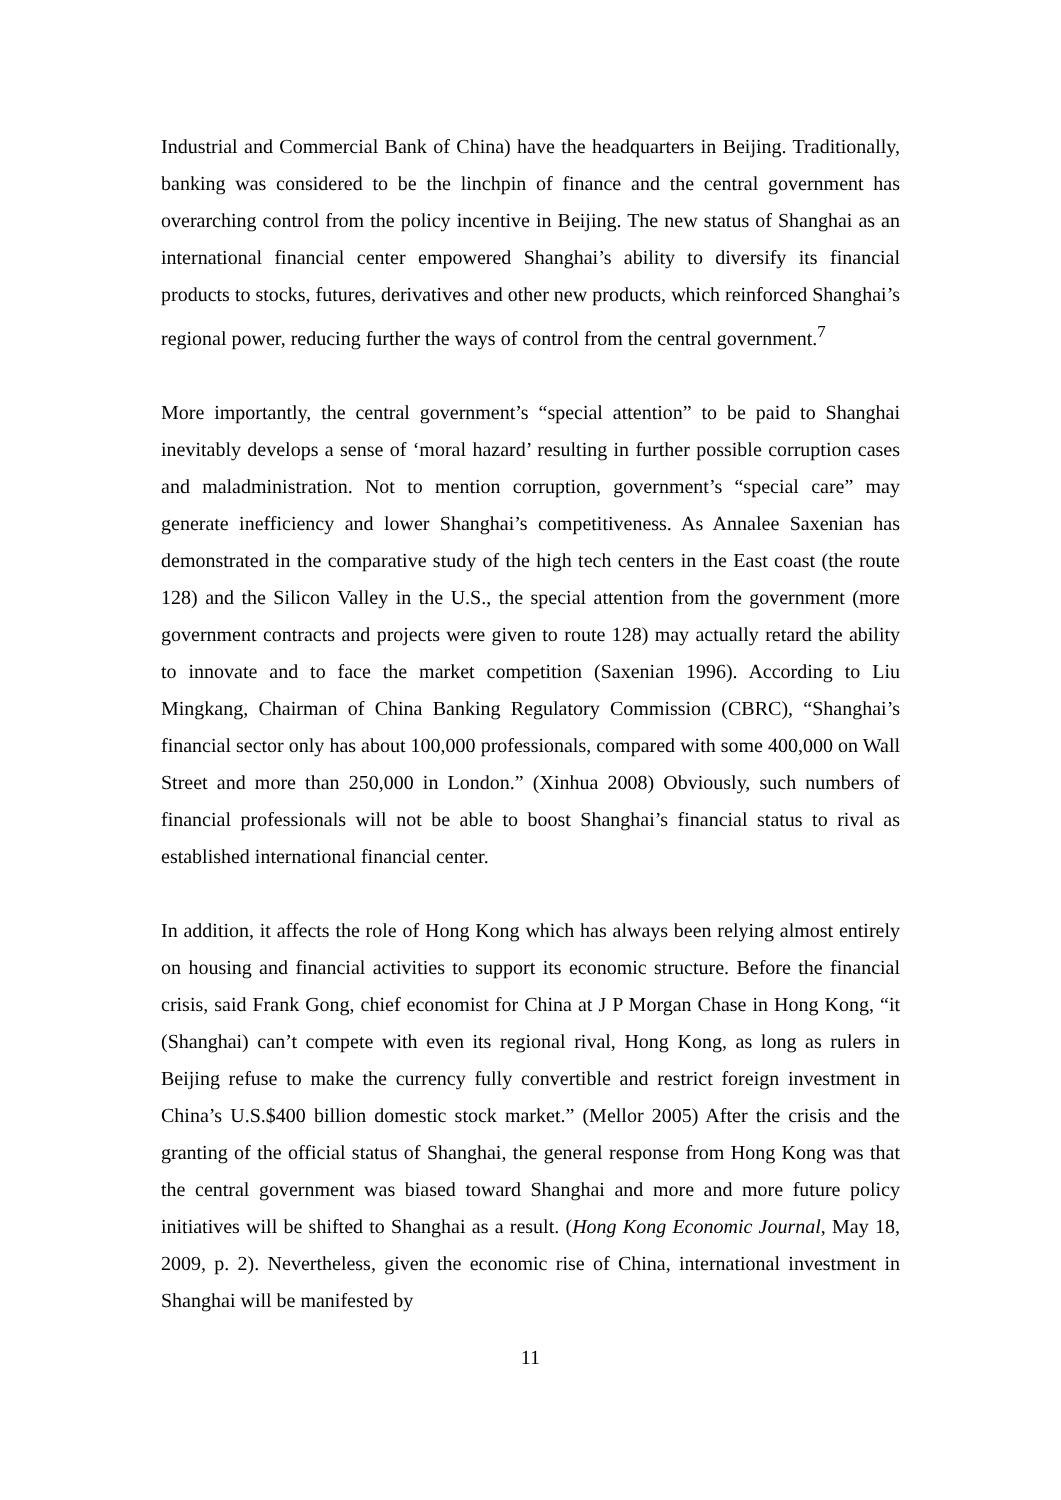Industrial and Commercial Bank of China) have the headquarters in Beijing. Traditionally, banking was considered to be the linchpin of finance and the central government has overarching control from the policy incentive in Beijing. The new status of Shanghai as an international financial center empowered Shanghai’s ability to diversify its financial products to stocks, futures, derivatives and other new products, which reinforced Shanghai’s regional power, reducing further the ways of control from the central government.<sup>7</sup>
More importantly, the central government’s “special attention” to be paid to Shanghai inevitably develops a sense of ‘moral hazard’ resulting in further possible corruption cases and maladministration. Not to mention corruption, government’s “special care” may generate inefficiency and lower Shanghai’s competitiveness. As Annalee Saxenian has demonstrated in the comparative study of the high tech centers in the East coast (the route 128) and the Silicon Valley in the U.S., the special attention from the government (more government contracts and projects were given to route 128) may actually retard the ability to innovate and to face the market competition (Saxenian 1996). According to Liu Mingkang, Chairman of China Banking Regulatory Commission (CBRC), “Shanghai’s financial sector only has about 100,000 professionals, compared with some 400,000 on Wall Street and more than 250,000 in London.” (Xinhua 2008) Obviously, such numbers of financial professionals will not be able to boost Shanghai’s financial status to rival as established international financial center.
In addition, it affects the role of Hong Kong which has always been relying almost entirely on housing and financial activities to support its economic structure. Before the financial crisis, said Frank Gong, chief economist for China at J P Morgan Chase in Hong Kong, “it (Shanghai) can’t compete with even its regional rival, Hong Kong, as long as rulers in Beijing refuse to make the currency fully convertible and restrict foreign investment in China’s U.S.$400 billion domestic stock market.” (Mellor 2005) After the crisis and the granting of the official status of Shanghai, the general response from Hong Kong was that the central government was biased toward Shanghai and more and more future policy initiatives will be shifted to Shanghai as a result. (Hong Kong Economic Journal, May 18, 2009, p. 2). Nevertheless, given the economic rise of China, international investment in Shanghai will be manifested by
11